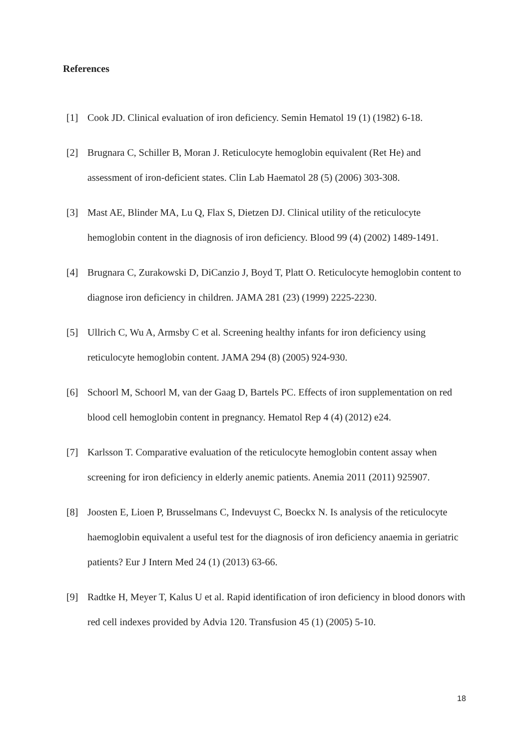References
[1] Cook JD. Clinical evaluation of iron deficiency. Semin Hematol 19 (1) (1982) 6-18.
[2] Brugnara C, Schiller B, Moran J. Reticulocyte hemoglobin equivalent (Ret He) and assessment of iron-deficient states. Clin Lab Haematol 28 (5) (2006) 303-308.
[3] Mast AE, Blinder MA, Lu Q, Flax S, Dietzen DJ. Clinical utility of the reticulocyte hemoglobin content in the diagnosis of iron deficiency. Blood 99 (4) (2002) 1489-1491.
[4] Brugnara C, Zurakowski D, DiCanzio J, Boyd T, Platt O. Reticulocyte hemoglobin content to diagnose iron deficiency in children. JAMA 281 (23) (1999) 2225-2230.
[5] Ullrich C, Wu A, Armsby C et al. Screening healthy infants for iron deficiency using reticulocyte hemoglobin content. JAMA 294 (8) (2005) 924-930.
[6] Schoorl M, Schoorl M, van der Gaag D, Bartels PC. Effects of iron supplementation on red blood cell hemoglobin content in pregnancy. Hematol Rep 4 (4) (2012) e24.
[7] Karlsson T. Comparative evaluation of the reticulocyte hemoglobin content assay when screening for iron deficiency in elderly anemic patients. Anemia 2011 (2011) 925907.
[8] Joosten E, Lioen P, Brusselmans C, Indevuyst C, Boeckx N. Is analysis of the reticulocyte haemoglobin equivalent a useful test for the diagnosis of iron deficiency anaemia in geriatric patients? Eur J Intern Med 24 (1) (2013) 63-66.
[9] Radtke H, Meyer T, Kalus U et al. Rapid identification of iron deficiency in blood donors with red cell indexes provided by Advia 120. Transfusion 45 (1) (2005) 5-10.
18